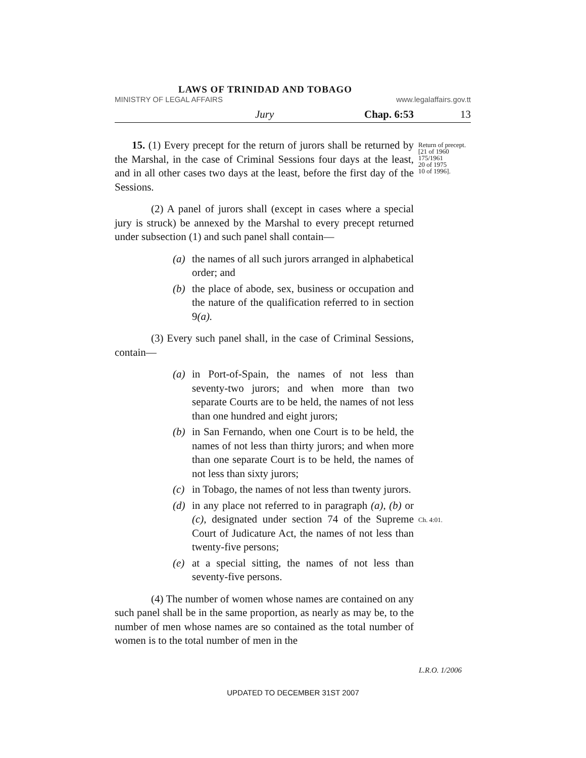LAWS OF TRINIDAD AND TOBAGO
MINISTRY OF LEGAL AFFAIRS www.legalaffairs.gov.tt
Jury Chap. 6:53 13
15. (1) Every precept for the return of jurors shall be returned by the Marshal, in the case of Criminal Sessions four days at the least, and in all other cases two days at the least, before the first day of the Sessions.
Return of precept.
[21 of 1960
175/1961
20 of 1975
10 of 1996].
(2) A panel of jurors shall (except in cases where a special jury is struck) be annexed by the Marshal to every precept returned under subsection (1) and such panel shall contain—
(a) the names of all such jurors arranged in alphabetical order; and
(b) the place of abode, sex, business or occupation and the nature of the qualification referred to in section 9(a).
(3) Every such panel shall, in the case of Criminal Sessions, contain—
(a) in Port-of-Spain, the names of not less than seventy-two jurors; and when more than two separate Courts are to be held, the names of not less than one hundred and eight jurors;
(b) in San Fernando, when one Court is to be held, the names of not less than thirty jurors; and when more than one separate Court is to be held, the names of not less than sixty jurors;
(c) in Tobago, the names of not less than twenty jurors.
(d) in any place not referred to in paragraph (a), (b) or (c), designated under section 74 of the Supreme Court of Judicature Act, the names of not less than twenty-five persons;
Ch. 4:01.
(e) at a special sitting, the names of not less than seventy-five persons.
(4) The number of women whose names are contained on any such panel shall be in the same proportion, as nearly as may be, to the number of men whose names are so contained as the total number of women is to the total number of men in the
L.R.O. 1/2006
UPDATED TO DECEMBER 31ST 2007